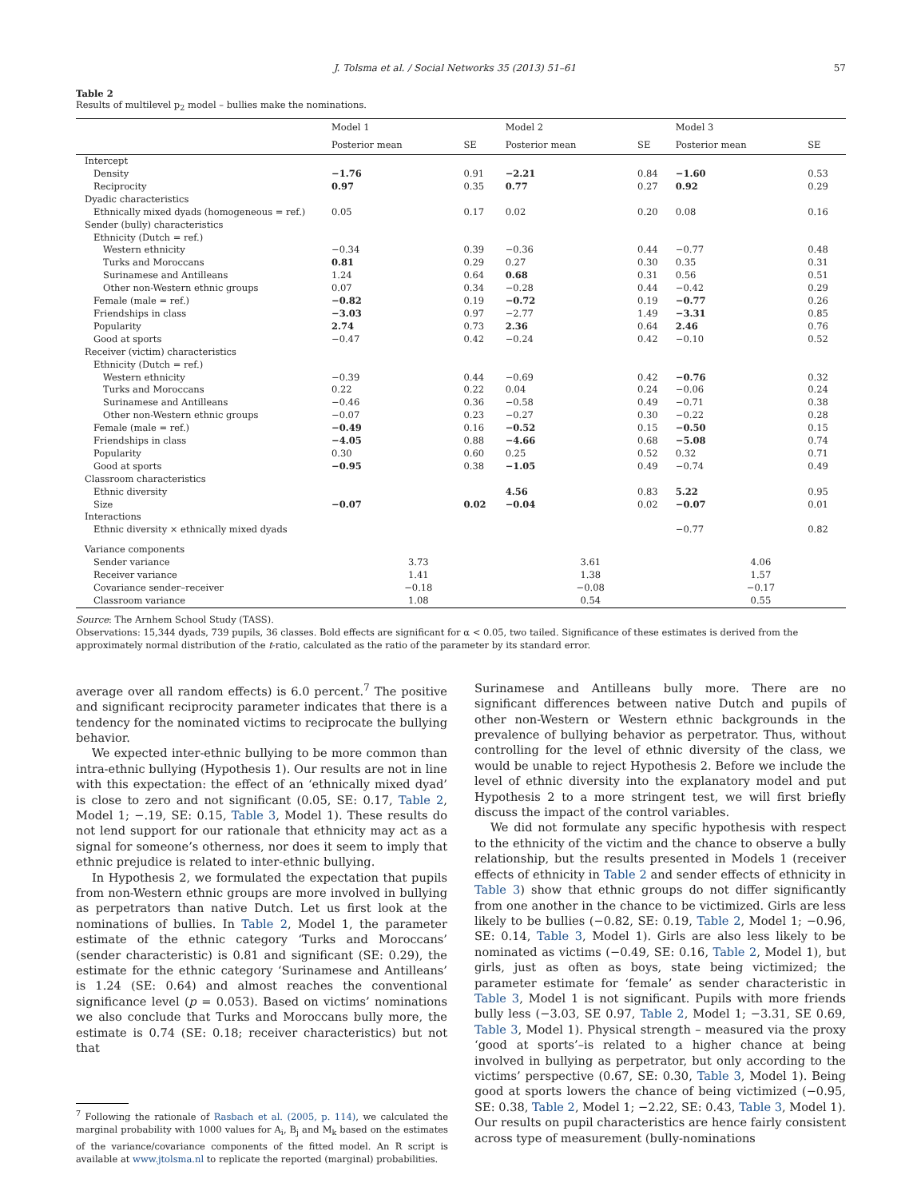J. Tolsma et al. / Social Networks 35 (2013) 51–61 57
Table 2
Results of multilevel p<sub>2</sub> model – bullies make the nominations.
| | Model 1 | | Model 2 | | Model 3 | |
| --- | --- | --- | --- | --- | --- | --- |
| | Posterior mean | SE | Posterior mean | SE | Posterior mean | SE |
| Intercept | | | | | | |
| Density | −1.76 | 0.91 | −2.21 | 0.84 | −1.60 | 0.53 |
| Reciprocity | 0.97 | 0.35 | 0.77 | 0.27 | 0.92 | 0.29 |
| Dyadic characteristics | | | | | | |
| Ethnically mixed dyads (homogeneous = ref.) | 0.05 | 0.17 | 0.02 | 0.20 | 0.08 | 0.16 |
| Sender (bully) characteristics | | | | | | |
| Ethnicity (Dutch = ref.) | | | | | | |
| Western ethnicity | −0.34 | 0.39 | −0.36 | 0.44 | −0.77 | 0.48 |
| Turks and Moroccans | 0.81 | 0.29 | 0.27 | 0.30 | 0.35 | 0.31 |
| Surinamese and Antilleans | 1.24 | 0.64 | 0.68 | 0.31 | 0.56 | 0.51 |
| Other non-Western ethnic groups | 0.07 | 0.34 | −0.28 | 0.44 | −0.42 | 0.29 |
| Female (male = ref.) | −0.82 | 0.19 | −0.72 | 0.19 | −0.77 | 0.26 |
| Friendships in class | −3.03 | 0.97 | −2.77 | 1.49 | −3.31 | 0.85 |
| Popularity | 2.74 | 0.73 | 2.36 | 0.64 | 2.46 | 0.76 |
| Good at sports | −0.47 | 0.42 | −0.24 | 0.42 | −0.10 | 0.52 |
| Receiver (victim) characteristics | | | | | | |
| Ethnicity (Dutch = ref.) | | | | | | |
| Western ethnicity | −0.39 | 0.44 | −0.69 | 0.42 | −0.76 | 0.32 |
| Turks and Moroccans | 0.22 | 0.22 | 0.04 | 0.24 | −0.06 | 0.24 |
| Surinamese and Antilleans | −0.46 | 0.36 | −0.58 | 0.49 | −0.71 | 0.38 |
| Other non-Western ethnic groups | −0.07 | 0.23 | −0.27 | 0.30 | −0.22 | 0.28 |
| Female (male = ref.) | −0.49 | 0.16 | −0.52 | 0.15 | −0.50 | 0.15 |
| Friendships in class | −4.05 | 0.88 | −4.66 | 0.68 | −5.08 | 0.74 |
| Popularity | 0.30 | 0.60 | 0.25 | 0.52 | 0.32 | 0.71 |
| Good at sports | −0.95 | 0.38 | −1.05 | 0.49 | −0.74 | 0.49 |
| Classroom characteristics | | | | | | |
| Ethnic diversity | | | 4.56 | 0.83 | 5.22 | 0.95 |
| Size | −0.07 | 0.02 | −0.04 | 0.02 | −0.07 | 0.01 |
| Interactions | | | | | | |
| Ethnic diversity × ethnically mixed dyads | | | | | −0.77 | 0.82 |
| Variance components | | | | | | |
| Sender variance | 3.73 | | 3.61 | | 4.06 | |
| Receiver variance | 1.41 | | 1.38 | | 1.57 | |
| Covariance sender–receiver | −0.18 | | −0.08 | | −0.17 | |
| Classroom variance | 1.08 | | 0.54 | | 0.55 | |
Source: The Arnhem School Study (TASS).
Observations: 15,344 dyads, 739 pupils, 36 classes. Bold effects are significant for α < 0.05, two tailed. Significance of these estimates is derived from the approximately normal distribution of the t-ratio, calculated as the ratio of the parameter by its standard error.
average over all random effects) is 6.0 percent.<sup>7</sup> The positive and significant reciprocity parameter indicates that there is a tendency for the nominated victims to reciprocate the bullying behavior.
We expected inter-ethnic bullying to be more common than intra-ethnic bullying (Hypothesis 1). Our results are not in line with this expectation: the effect of an ‘ethnically mixed dyad’ is close to zero and not significant (0.05, SE: 0.17, Table 2, Model 1; −.19, SE: 0.15, Table 3, Model 1). These results do not lend support for our rationale that ethnicity may act as a signal for someone’s otherness, nor does it seem to imply that ethnic prejudice is related to inter-ethnic bullying.
In Hypothesis 2, we formulated the expectation that pupils from non-Western ethnic groups are more involved in bullying as perpetrators than native Dutch. Let us first look at the nominations of bullies. In Table 2, Model 1, the parameter estimate of the ethnic category ‘Turks and Moroccans’ (sender characteristic) is 0.81 and significant (SE: 0.29), the estimate for the ethnic category ‘Surinamese and Antilleans’ is 1.24 (SE: 0.64) and almost reaches the conventional significance level (p = 0.053). Based on victims’ nominations we also conclude that Turks and Moroccans bully more, the estimate is 0.74 (SE: 0.18; receiver characteristics) but not that
<sup>7</sup> Following the rationale of Rasbach et al. (2005, p. 114), we calculated the marginal probability with 1000 values for A<sub>i</sub>, B<sub>j</sub> and M<sub>k</sub> based on the estimates of the variance/covariance components of the fitted model. An R script is available at www.jtolsma.nl to replicate the reported (marginal) probabilities.
Surinamese and Antilleans bully more. There are no significant differences between native Dutch and pupils of other non-Western or Western ethnic backgrounds in the prevalence of bullying behavior as perpetrator. Thus, without controlling for the level of ethnic diversity of the class, we would be unable to reject Hypothesis 2. Before we include the level of ethnic diversity into the explanatory model and put Hypothesis 2 to a more stringent test, we will first briefly discuss the impact of the control variables.
We did not formulate any specific hypothesis with respect to the ethnicity of the victim and the chance to observe a bully relationship, but the results presented in Models 1 (receiver effects of ethnicity in Table 2 and sender effects of ethnicity in Table 3) show that ethnic groups do not differ significantly from one another in the chance to be victimized. Girls are less likely to be bullies (−0.82, SE: 0.19, Table 2, Model 1; −0.96, SE: 0.14, Table 3, Model 1). Girls are also less likely to be nominated as victims (−0.49, SE: 0.16, Table 2, Model 1), but girls, just as often as boys, state being victimized; the parameter estimate for ‘female’ as sender characteristic in Table 3, Model 1 is not significant. Pupils with more friends bully less (−3.03, SE 0.97, Table 2, Model 1; −3.31, SE 0.69, Table 3, Model 1). Physical strength – measured via the proxy ‘good at sports’–is related to a higher chance at being involved in bullying as perpetrator, but only according to the victims’ perspective (0.67, SE: 0.30, Table 3, Model 1). Being good at sports lowers the chance of being victimized (−0.95, SE: 0.38, Table 2, Model 1; −2.22, SE: 0.43, Table 3, Model 1). Our results on pupil characteristics are hence fairly consistent across type of measurement (bully-nominations